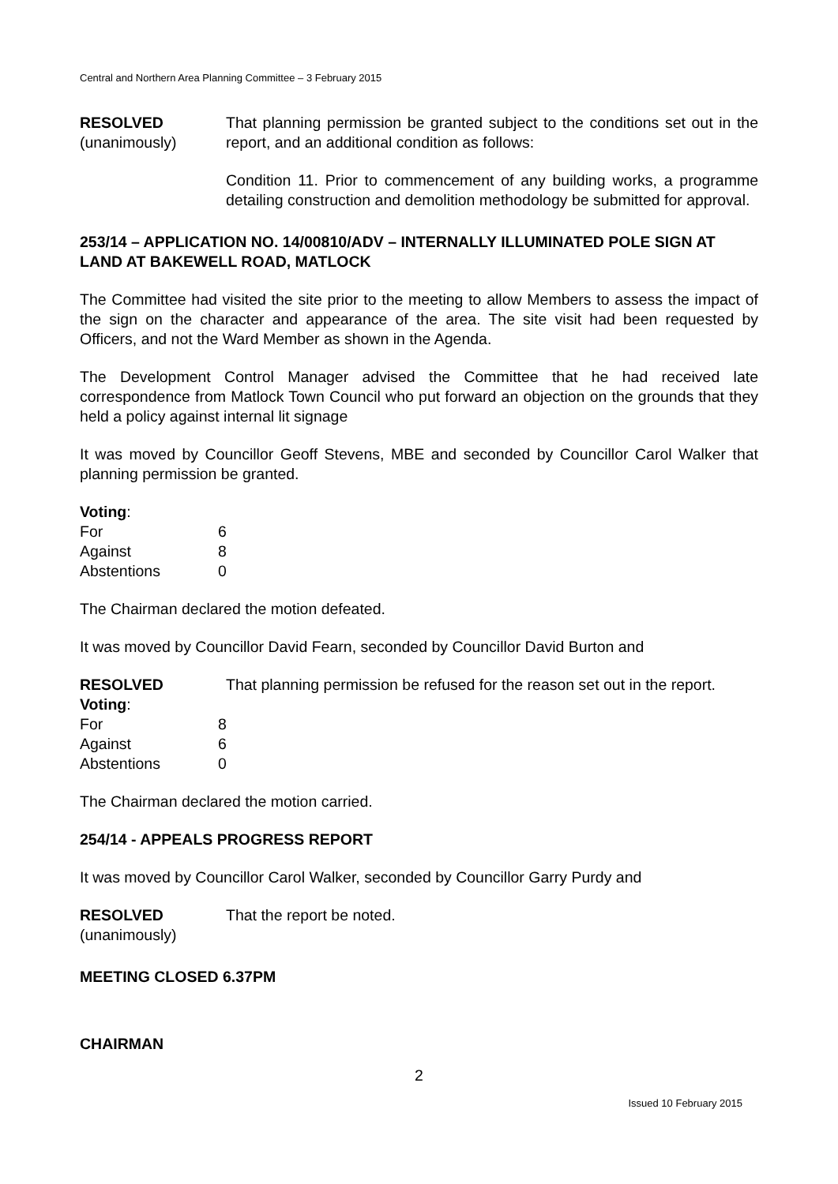Central and Northern Area Planning Committee – 3 February 2015
RESOLVED
(unanimously)
That planning permission be granted subject to the conditions set out in the report, and an additional condition as follows:
Condition 11. Prior to commencement of any building works, a programme detailing construction and demolition methodology be submitted for approval.
253/14 – APPLICATION NO. 14/00810/ADV – INTERNALLY ILLUMINATED POLE SIGN AT LAND AT BAKEWELL ROAD, MATLOCK
The Committee had visited the site prior to the meeting to allow Members to assess the impact of the sign on the character and appearance of the area. The site visit had been requested by Officers, and not the Ward Member as shown in the Agenda.
The Development Control Manager advised the Committee that he had received late correspondence from Matlock Town Council who put forward an objection on the grounds that they held a policy against internal lit signage
It was moved by Councillor Geoff Stevens, MBE and seconded by Councillor Carol Walker that planning permission be granted.
Voting:
| For | 6 |
| Against | 8 |
| Abstentions | 0 |
The Chairman declared the motion defeated.
It was moved by Councillor David Fearn, seconded by Councillor David Burton and
RESOLVED That planning permission be refused for the reason set out in the report.
Voting:
| For | 8 |
| Against | 6 |
| Abstentions | 0 |
The Chairman declared the motion carried.
254/14 - APPEALS PROGRESS REPORT
It was moved by Councillor Carol Walker, seconded by Councillor Garry Purdy and
RESOLVED
(unanimously)
That the report be noted.
MEETING CLOSED 6.37PM
CHAIRMAN
2
Issued 10 February 2015